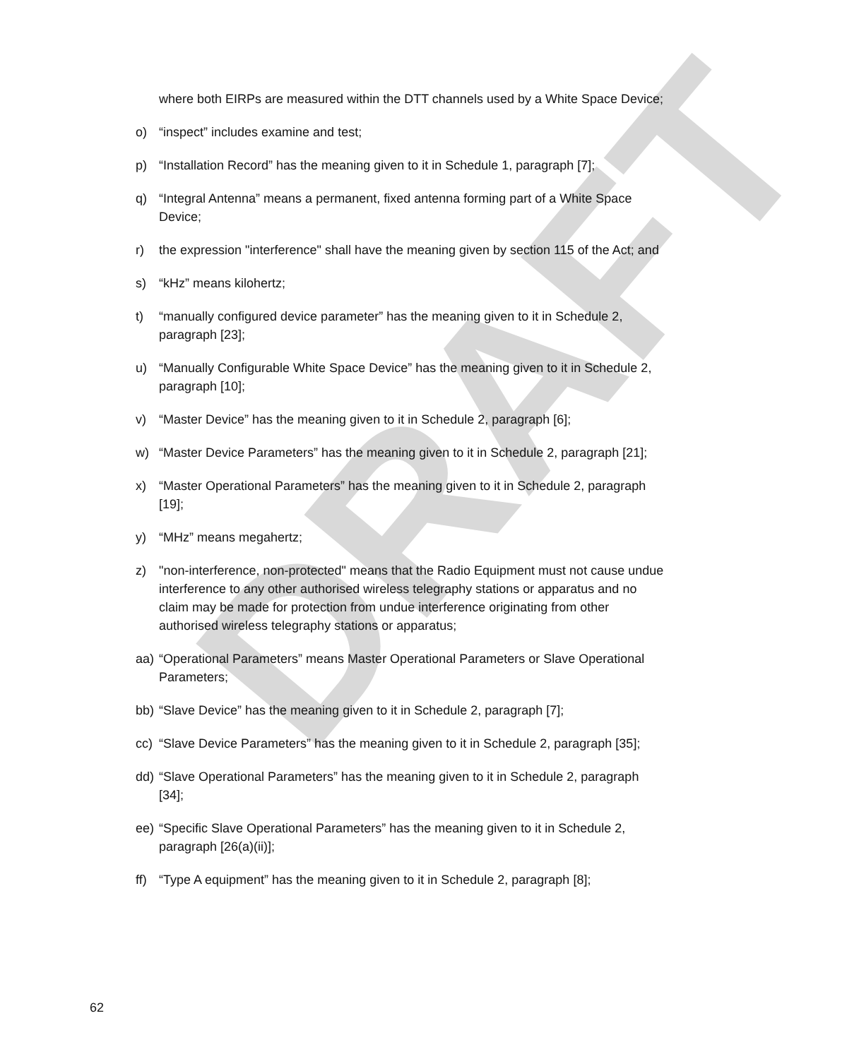DRAFT
where both EIRPs are measured within the DTT channels used by a White Space Device;
o) “inspect” includes examine and test;
p) “Installation Record” has the meaning given to it in Schedule 1, paragraph [7];
q) “Integral Antenna” means a permanent, fixed antenna forming part of a White Space Device;
r) the expression "interference" shall have the meaning given by section 115 of the Act; and
s) “kHz” means kilohertz;
t) “manually configured device parameter” has the meaning given to it in Schedule 2, paragraph [23];
u) “Manually Configurable White Space Device” has the meaning given to it in Schedule 2, paragraph [10];
v) “Master Device” has the meaning given to it in Schedule 2, paragraph [6];
w) “Master Device Parameters” has the meaning given to it in Schedule 2, paragraph [21];
x) “Master Operational Parameters” has the meaning given to it in Schedule 2, paragraph [19];
y) “MHz” means megahertz;
z) "non-interference, non-protected" means that the Radio Equipment must not cause undue interference to any other authorised wireless telegraphy stations or apparatus and no claim may be made for protection from undue interference originating from other authorised wireless telegraphy stations or apparatus;
aa) “Operational Parameters” means Master Operational Parameters or Slave Operational Parameters;
bb) “Slave Device” has the meaning given to it in Schedule 2, paragraph [7];
cc) “Slave Device Parameters” has the meaning given to it in Schedule 2, paragraph [35];
dd) “Slave Operational Parameters” has the meaning given to it in Schedule 2, paragraph [34];
ee) “Specific Slave Operational Parameters” has the meaning given to it in Schedule 2, paragraph [26(a)(ii)];
ff) “Type A equipment” has the meaning given to it in Schedule 2, paragraph [8];
62